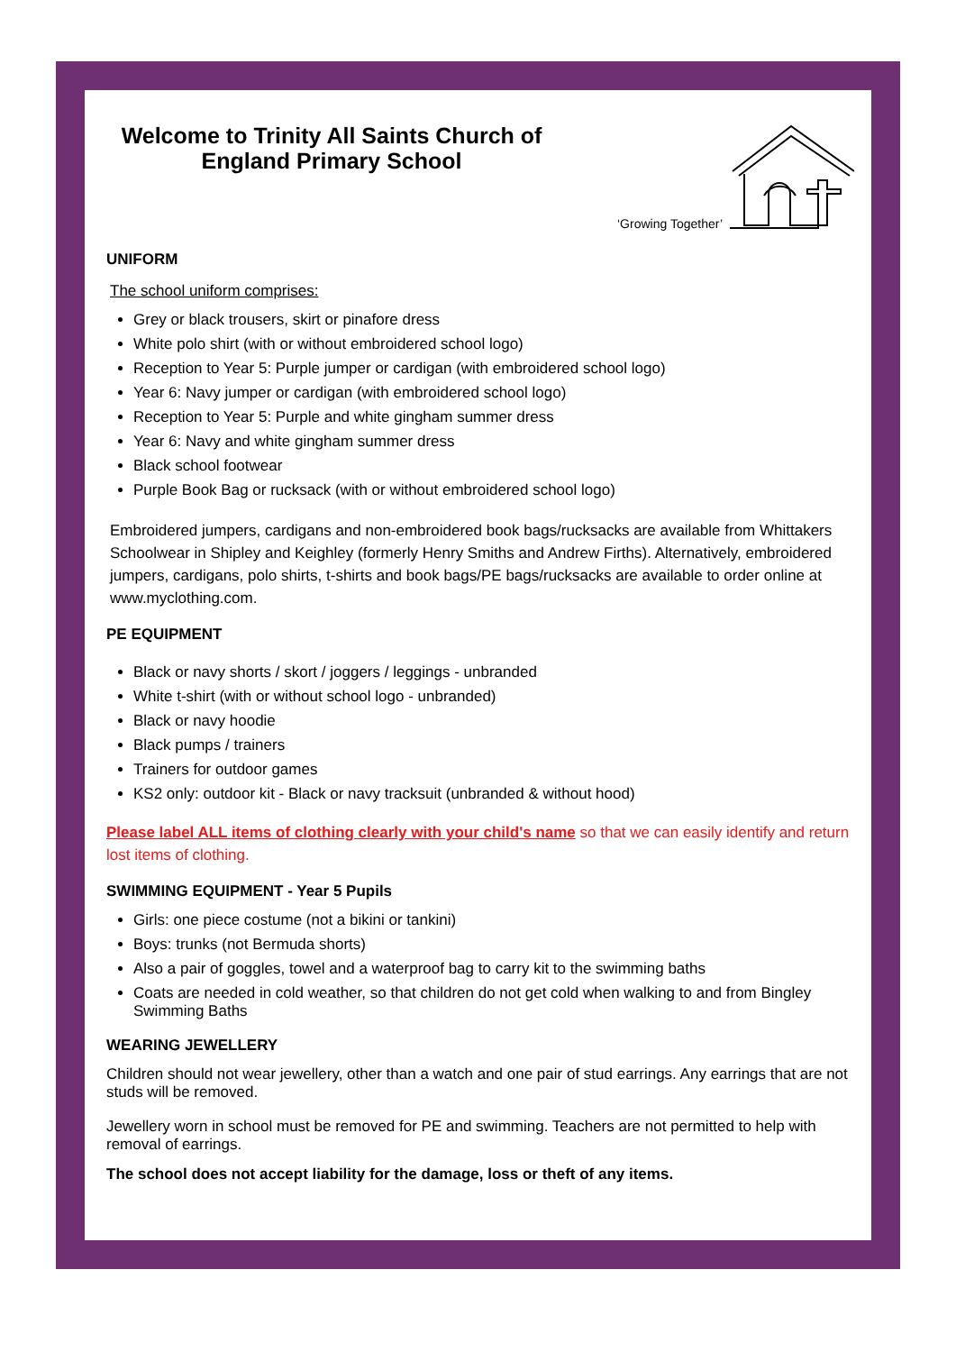Welcome to Trinity All Saints Church of England Primary School
‘Growing Together’
UNIFORM
The school uniform comprises:
Grey or black trousers, skirt or pinafore dress
White polo shirt (with or without embroidered school logo)
Reception to Year 5: Purple jumper or cardigan (with embroidered school logo)
Year 6: Navy jumper or cardigan (with embroidered school logo)
Reception to Year 5: Purple and white gingham summer dress
Year 6: Navy and white gingham summer dress
Black school footwear
Purple Book Bag or rucksack (with or without embroidered school logo)
Embroidered jumpers, cardigans and non-embroidered book bags/rucksacks are available from Whittakers Schoolwear in Shipley and Keighley (formerly Henry Smiths and Andrew Firths). Alternatively, embroidered jumpers, cardigans, polo shirts, t-shirts and book bags/PE bags/rucksacks are available to order online at www.myclothing.com.
PE EQUIPMENT
Black or navy shorts / skort / joggers / leggings - unbranded
White t-shirt (with or without school logo - unbranded)
Black or navy hoodie
Black pumps / trainers
Trainers for outdoor games
KS2 only: outdoor kit - Black or navy tracksuit (unbranded & without hood)
Please label ALL items of clothing clearly with your child's name so that we can easily identify and return lost items of clothing.
SWIMMING EQUIPMENT - Year 5 Pupils
Girls: one piece costume (not a bikini or tankini)
Boys: trunks (not Bermuda shorts)
Also a pair of goggles, towel and a waterproof bag to carry kit to the swimming baths
Coats are needed in cold weather, so that children do not get cold when walking to and from Bingley Swimming Baths
WEARING JEWELLERY
Children should not wear jewellery, other than a watch and one pair of stud earrings. Any earrings that are not studs will be removed.
Jewellery worn in school must be removed for PE and swimming. Teachers are not permitted to help with removal of earrings.
The school does not accept liability for the damage, loss or theft of any items.